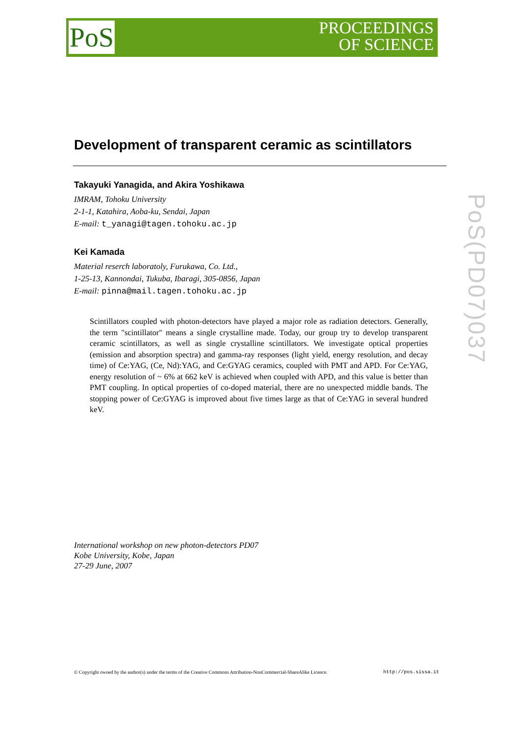PoS
PROCEEDINGS
OF SCIENCE
PoS(PD07)037
Development of transparent ceramic as scintillators
Takayuki Yanagida, and Akira Yoshikawa
IMRAM, Tohoku University
2-1-1, Katahira, Aoba-ku, Sendai, Japan
E-mail: t_yanagi@tagen.tohoku.ac.jp
Kei Kamada
Material reserch laboratoly, Furukawa, Co. Ltd.,
1-25-13, Kannondai, Tukuba, Ibaragi, 305-0856, Japan
E-mail: pinna@mail.tagen.tohoku.ac.jp
Scintillators coupled with photon-detectors have played a major role as radiation detectors. Generally, the term "scintillator" means a single crystalline made. Today, our group try to develop transparent ceramic scintillators, as well as single crystalline scintillators. We investigate optical properties (emission and absorption spectra) and gamma-ray responses (light yield, energy resolution, and decay time) of Ce:YAG, (Ce, Nd):YAG, and Ce:GYAG ceramics, coupled with PMT and APD. For Ce:YAG, energy resolution of ~ 6% at 662 keV is achieved when coupled with APD, and this value is better than PMT coupling. In optical properties of co-doped material, there are no unexpected middle bands. The stopping power of Ce:GYAG is improved about five times large as that of Ce:YAG in several hundred keV.
International workshop on new photon-detectors PD07
Kobe University, Kobe, Japan
27-29 June, 2007
© Copyright owned by the author(s) under the terms of the Creative Commons Attribution-NonCommercial-ShareAlike Licence. http://pos.sissa.it